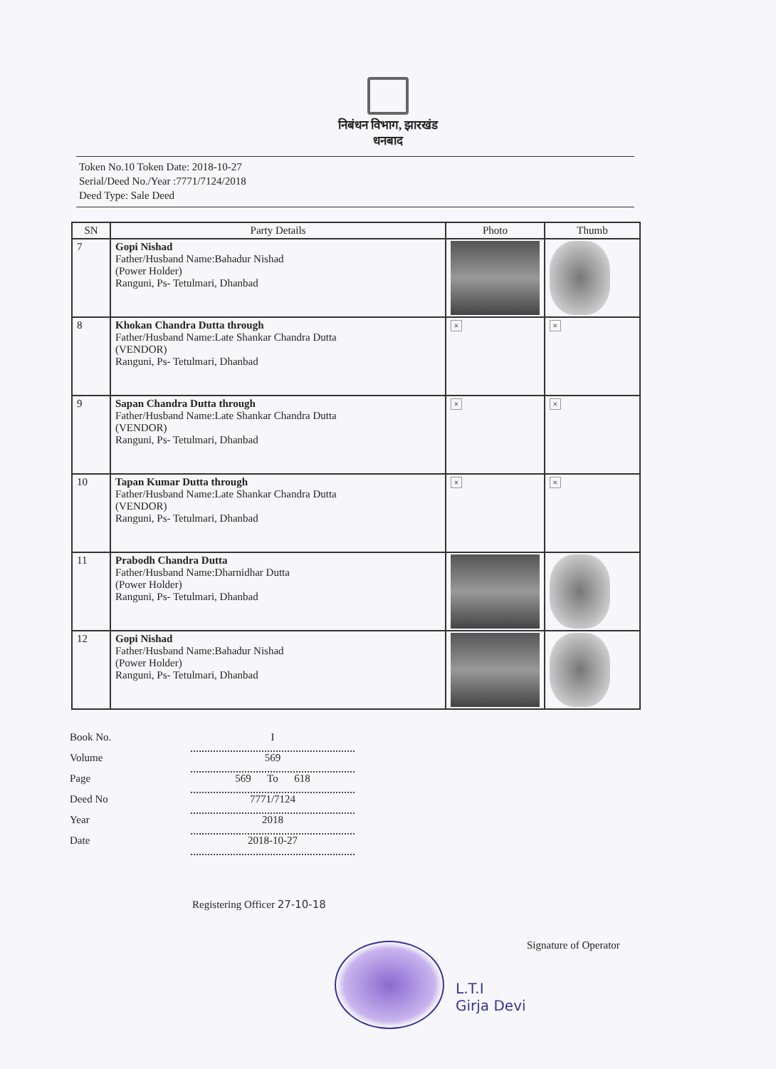निबंधन विभाग, झारखंड
धनबाद
Token No.10 Token Date: 2018-10-27
Serial/Deed No./Year :7771/7124/2018
Deed Type: Sale Deed
| SN | Party Details | Photo | Thumb |
| --- | --- | --- | --- |
| 7 | Gopi Nishad Father/Husband Name:Bahadur Nishad (Power Holder) Ranguni, Ps- Tetulmari, Dhanbad | | |
| 8 | Khokan Chandra Dutta through Father/Husband Name:Late Shankar Chandra Dutta (VENDOR) Ranguni, Ps- Tetulmari, Dhanbad | × | × |
| 9 | Sapan Chandra Dutta through Father/Husband Name:Late Shankar Chandra Dutta (VENDOR) Ranguni, Ps- Tetulmari, Dhanbad | × | × |
| 10 | Tapan Kumar Dutta through Father/Husband Name:Late Shankar Chandra Dutta (VENDOR) Ranguni, Ps- Tetulmari, Dhanbad | × | × |
| 11 | Prabodh Chandra Dutta Father/Husband Name:Dharnidhar Dutta (Power Holder) Ranguni, Ps- Tetulmari, Dhanbad | | |
| 12 | Gopi Nishad Father/Husband Name:Bahadur Nishad (Power Holder) Ranguni, Ps- Tetulmari, Dhanbad | | |
Book No. I
Volume 569
Page 569 To 618
Deed No 7771/7124
Year 2018
Date 2018-10-27
Registering Officer 27-10-18
Signature of Operator
L.T.I
Girja Devi